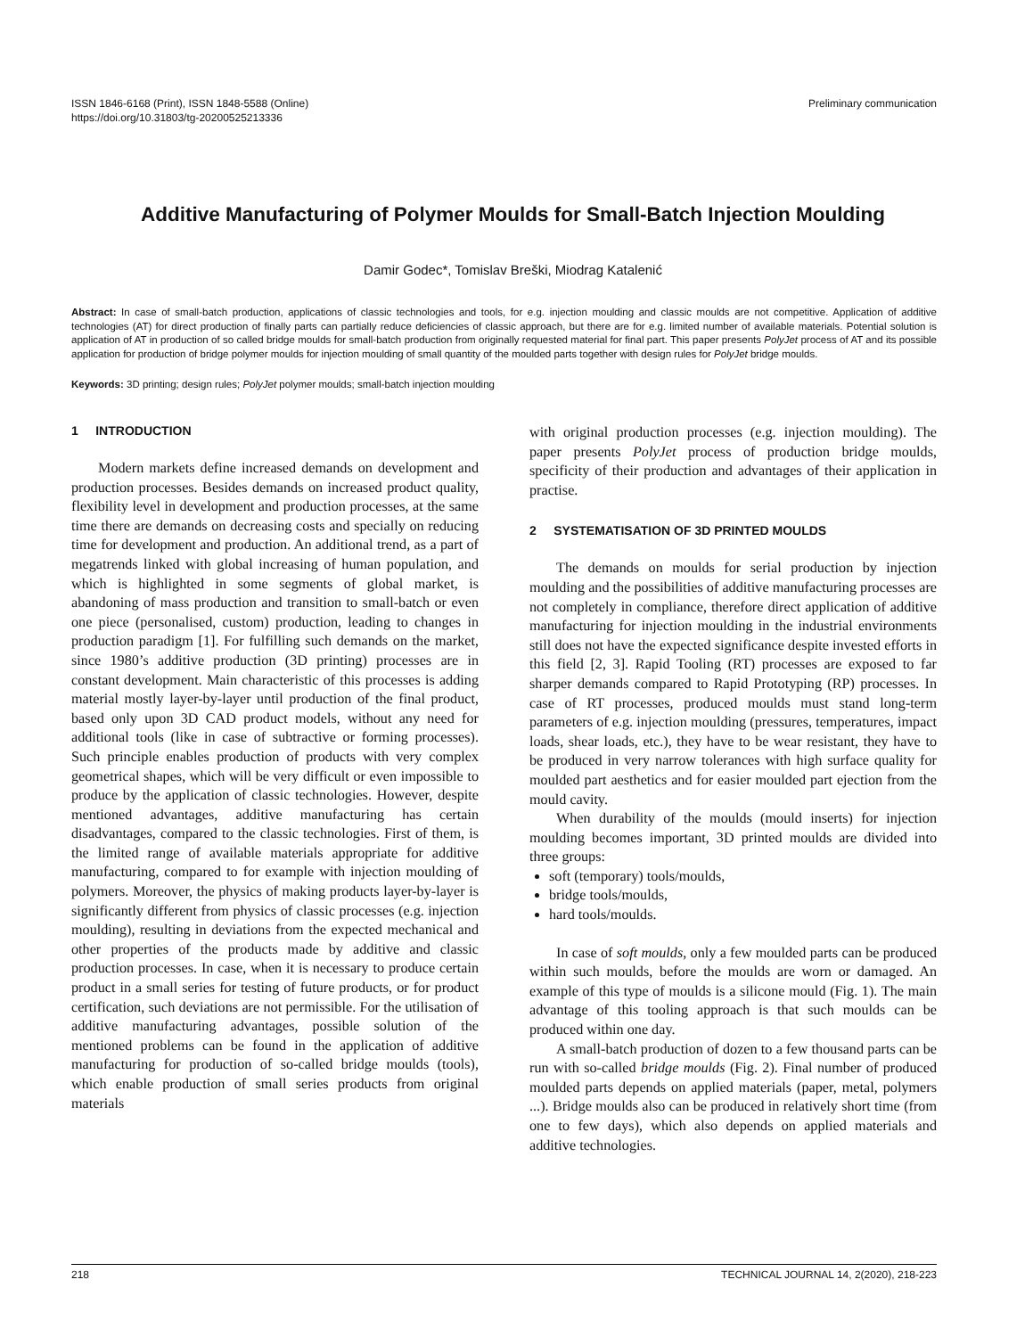ISSN 1846-6168 (Print), ISSN 1848-5588 (Online)
https://doi.org/10.31803/tg-20200525213336
Preliminary communication
Additive Manufacturing of Polymer Moulds for Small-Batch Injection Moulding
Damir Godec*, Tomislav Breški, Miodrag Katalenić
Abstract: In case of small-batch production, applications of classic technologies and tools, for e.g. injection moulding and classic moulds are not competitive. Application of additive technologies (AT) for direct production of finally parts can partially reduce deficiencies of classic approach, but there are for e.g. limited number of available materials. Potential solution is application of AT in production of so called bridge moulds for small-batch production from originally requested material for final part. This paper presents PolyJet process of AT and its possible application for production of bridge polymer moulds for injection moulding of small quantity of the moulded parts together with design rules for PolyJet bridge moulds.
Keywords: 3D printing; design rules; PolyJet polymer moulds; small-batch injection moulding
1 INTRODUCTION
Modern markets define increased demands on development and production processes. Besides demands on increased product quality, flexibility level in development and production processes, at the same time there are demands on decreasing costs and specially on reducing time for development and production. An additional trend, as a part of megatrends linked with global increasing of human population, and which is highlighted in some segments of global market, is abandoning of mass production and transition to small-batch or even one piece (personalised, custom) production, leading to changes in production paradigm [1]. For fulfilling such demands on the market, since 1980’s additive production (3D printing) processes are in constant development. Main characteristic of this processes is adding material mostly layer-by-layer until production of the final product, based only upon 3D CAD product models, without any need for additional tools (like in case of subtractive or forming processes). Such principle enables production of products with very complex geometrical shapes, which will be very difficult or even impossible to produce by the application of classic technologies. However, despite mentioned advantages, additive manufacturing has certain disadvantages, compared to the classic technologies. First of them, is the limited range of available materials appropriate for additive manufacturing, compared to for example with injection moulding of polymers. Moreover, the physics of making products layer-by-layer is significantly different from physics of classic processes (e.g. injection moulding), resulting in deviations from the expected mechanical and other properties of the products made by additive and classic production processes. In case, when it is necessary to produce certain product in a small series for testing of future products, or for product certification, such deviations are not permissible. For the utilisation of additive manufacturing advantages, possible solution of the mentioned problems can be found in the application of additive manufacturing for production of so-called bridge moulds (tools), which enable production of small series products from original materials
with original production processes (e.g. injection moulding). The paper presents PolyJet process of production bridge moulds, specificity of their production and advantages of their application in practise.
2 SYSTEMATISATION OF 3D PRINTED MOULDS
The demands on moulds for serial production by injection moulding and the possibilities of additive manufacturing processes are not completely in compliance, therefore direct application of additive manufacturing for injection moulding in the industrial environments still does not have the expected significance despite invested efforts in this field [2, 3]. Rapid Tooling (RT) processes are exposed to far sharper demands compared to Rapid Prototyping (RP) processes. In case of RT processes, produced moulds must stand long-term parameters of e.g. injection moulding (pressures, temperatures, impact loads, shear loads, etc.), they have to be wear resistant, they have to be produced in very narrow tolerances with high surface quality for moulded part aesthetics and for easier moulded part ejection from the mould cavity.
When durability of the moulds (mould inserts) for injection moulding becomes important, 3D printed moulds are divided into three groups:
soft (temporary) tools/moulds,
bridge tools/moulds,
hard tools/moulds.
In case of soft moulds, only a few moulded parts can be produced within such moulds, before the moulds are worn or damaged. An example of this type of moulds is a silicone mould (Fig. 1). The main advantage of this tooling approach is that such moulds can be produced within one day.
A small-batch production of dozen to a few thousand parts can be run with so-called bridge moulds (Fig. 2). Final number of produced moulded parts depends on applied materials (paper, metal, polymers ...). Bridge moulds also can be produced in relatively short time (from one to few days), which also depends on applied materials and additive technologies.
218 TECHNICAL JOURNAL 14, 2(2020), 218-223